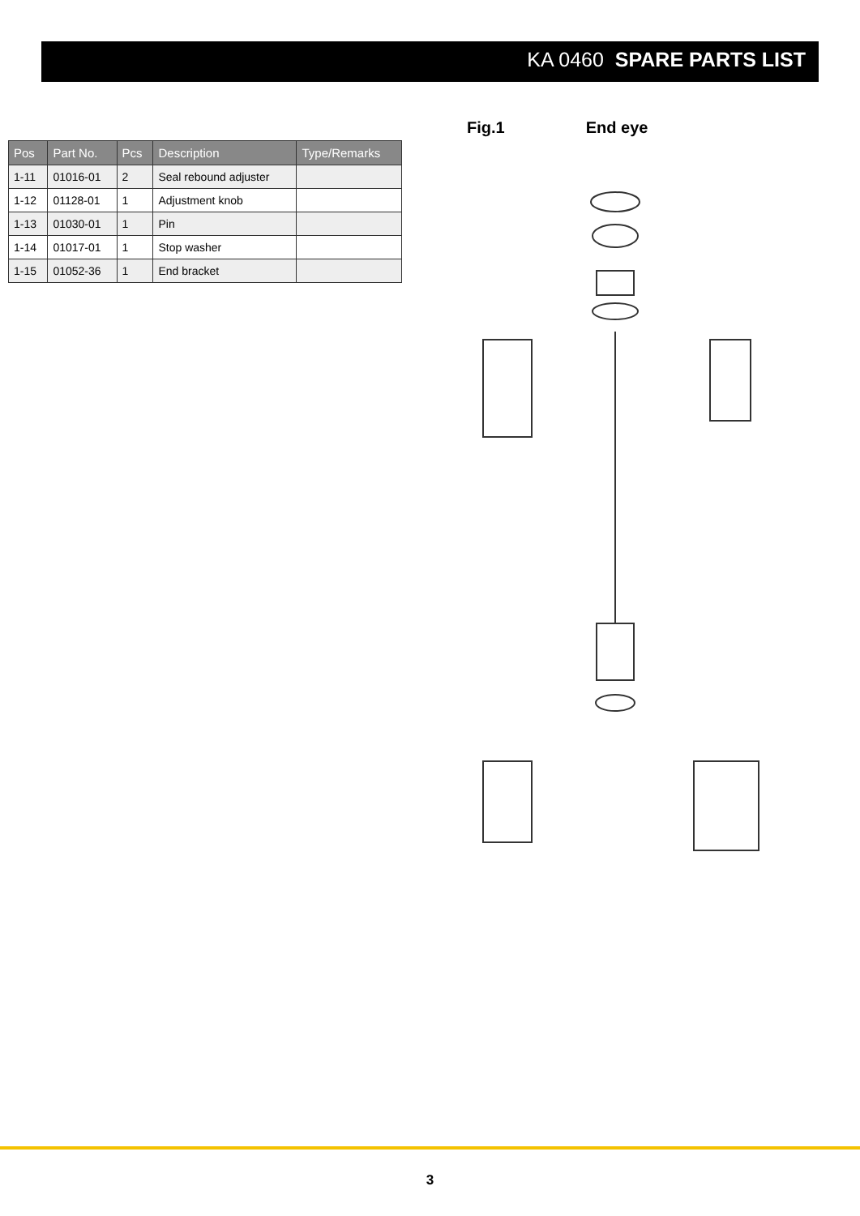KA 0460 SPARE PARTS LIST
| Pos | Part No. | Pcs | Description | Type/Remarks |
| --- | --- | --- | --- | --- |
| 1-11 | 01016-01 | 2 | Seal rebound adjuster | |
| 1-12 | 01128-01 | 1 | Adjustment knob | |
| 1-13 | 01030-01 | 1 | Pin | |
| 1-14 | 01017-01 | 1 | Stop washer | |
| 1-15 | 01052-36 | 1 | End bracket | |
Fig.1 End eye
3